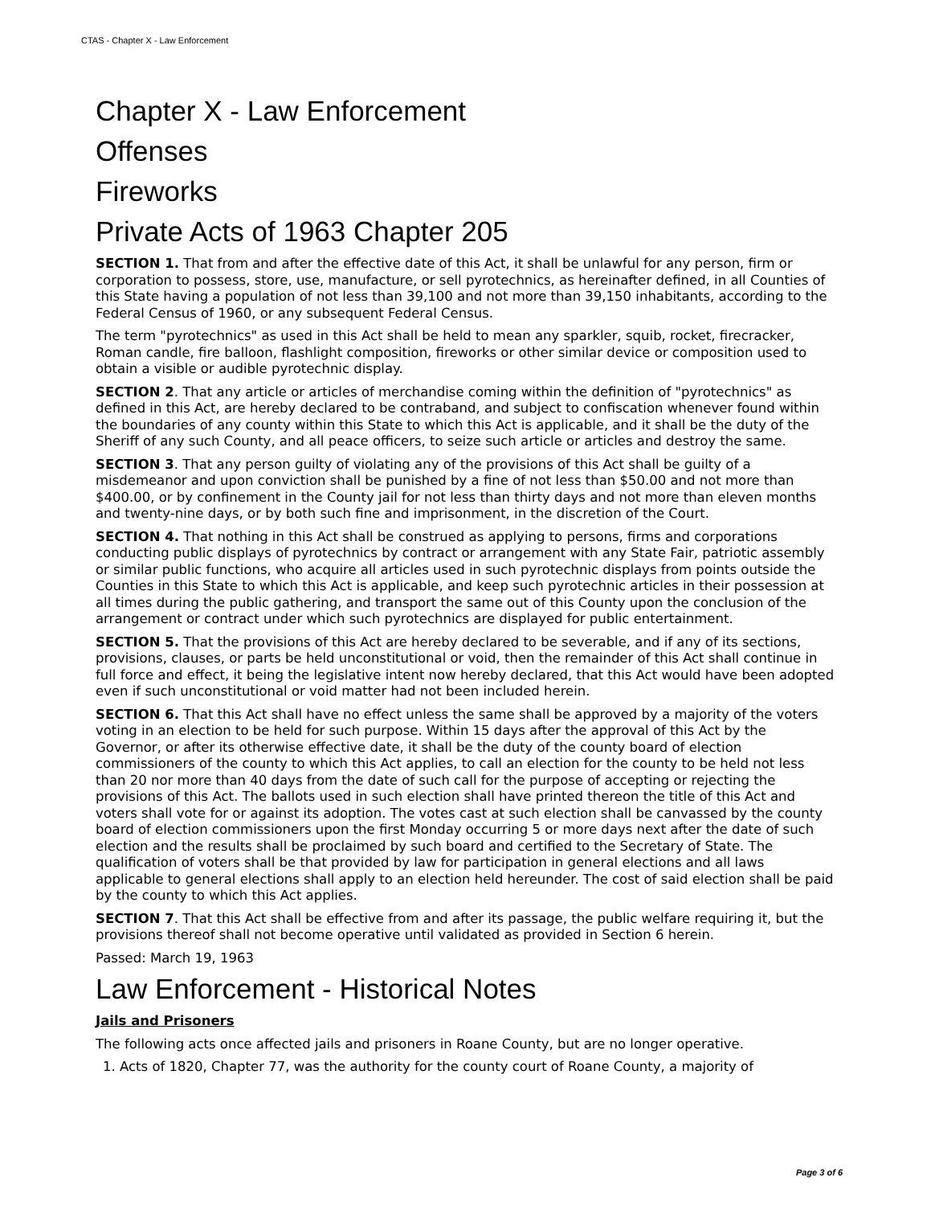CTAS - Chapter X - Law Enforcement
Chapter X - Law Enforcement
Offenses
Fireworks
Private Acts of 1963 Chapter 205
SECTION 1. That from and after the effective date of this Act, it shall be unlawful for any person, firm or corporation to possess, store, use, manufacture, or sell pyrotechnics, as hereinafter defined, in all Counties of this State having a population of not less than 39,100 and not more than 39,150 inhabitants, according to the Federal Census of 1960, or any subsequent Federal Census.
The term "pyrotechnics" as used in this Act shall be held to mean any sparkler, squib, rocket, firecracker, Roman candle, fire balloon, flashlight composition, fireworks or other similar device or composition used to obtain a visible or audible pyrotechnic display.
SECTION 2. That any article or articles of merchandise coming within the definition of "pyrotechnics" as defined in this Act, are hereby declared to be contraband, and subject to confiscation whenever found within the boundaries of any county within this State to which this Act is applicable, and it shall be the duty of the Sheriff of any such County, and all peace officers, to seize such article or articles and destroy the same.
SECTION 3. That any person guilty of violating any of the provisions of this Act shall be guilty of a misdemeanor and upon conviction shall be punished by a fine of not less than $50.00 and not more than $400.00, or by confinement in the County jail for not less than thirty days and not more than eleven months and twenty-nine days, or by both such fine and imprisonment, in the discretion of the Court.
SECTION 4. That nothing in this Act shall be construed as applying to persons, firms and corporations conducting public displays of pyrotechnics by contract or arrangement with any State Fair, patriotic assembly or similar public functions, who acquire all articles used in such pyrotechnic displays from points outside the Counties in this State to which this Act is applicable, and keep such pyrotechnic articles in their possession at all times during the public gathering, and transport the same out of this County upon the conclusion of the arrangement or contract under which such pyrotechnics are displayed for public entertainment.
SECTION 5. That the provisions of this Act are hereby declared to be severable, and if any of its sections, provisions, clauses, or parts be held unconstitutional or void, then the remainder of this Act shall continue in full force and effect, it being the legislative intent now hereby declared, that this Act would have been adopted even if such unconstitutional or void matter had not been included herein.
SECTION 6. That this Act shall have no effect unless the same shall be approved by a majority of the voters voting in an election to be held for such purpose. Within 15 days after the approval of this Act by the Governor, or after its otherwise effective date, it shall be the duty of the county board of election commissioners of the county to which this Act applies, to call an election for the county to be held not less than 20 nor more than 40 days from the date of such call for the purpose of accepting or rejecting the provisions of this Act. The ballots used in such election shall have printed thereon the title of this Act and voters shall vote for or against its adoption. The votes cast at such election shall be canvassed by the county board of election commissioners upon the first Monday occurring 5 or more days next after the date of such election and the results shall be proclaimed by such board and certified to the Secretary of State. The qualification of voters shall be that provided by law for participation in general elections and all laws applicable to general elections shall apply to an election held hereunder. The cost of said election shall be paid by the county to which this Act applies.
SECTION 7. That this Act shall be effective from and after its passage, the public welfare requiring it, but the provisions thereof shall not become operative until validated as provided in Section 6 herein.
Passed: March 19, 1963
Law Enforcement - Historical Notes
Jails and Prisoners
The following acts once affected jails and prisoners in Roane County, but are no longer operative.
1. Acts of 1820, Chapter 77, was the authority for the county court of Roane County, a majority of
Page 3 of 6